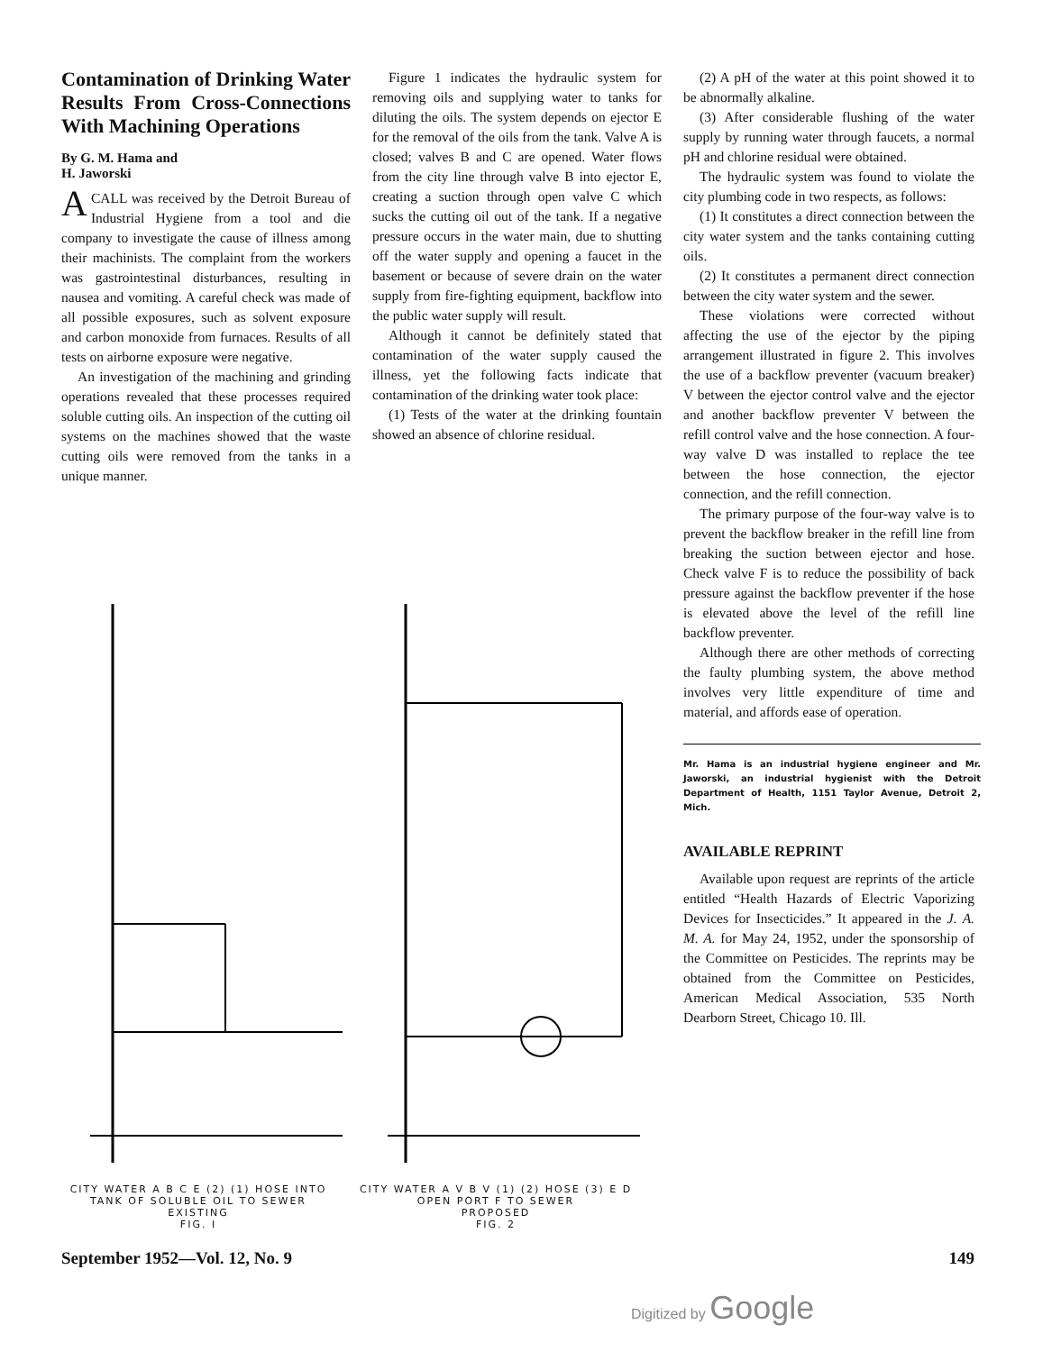Contamination of Drinking Water Results From Cross-Connections With Machining Operations
By G. M. Hama and
H. Jaworski
A CALL was received by the Detroit Bureau of Industrial Hygiene from a tool and die company to investigate the cause of illness among their machinists. The complaint from the workers was gastrointestinal disturbances, resulting in nausea and vomiting. A careful check was made of all possible exposures, such as solvent exposure and carbon monoxide from furnaces. Results of all tests on airborne exposure were negative.
An investigation of the machining and grinding operations revealed that these processes required soluble cutting oils. An inspection of the cutting oil systems on the machines showed that the waste cutting oils were removed from the tanks in a unique manner.
Figure 1 indicates the hydraulic system for removing oils and supplying water to tanks for diluting the oils. The system depends on ejector E for the removal of the oils from the tank. Valve A is closed; valves B and C are opened. Water flows from the city line through valve B into ejector E, creating a suction through open valve C which sucks the cutting oil out of the tank. If a negative pressure occurs in the water main, due to shutting off the water supply and opening a faucet in the basement or because of severe drain on the water supply from fire-fighting equipment, backflow into the public water supply will result.
Although it cannot be definitely stated that contamination of the water supply caused the illness, yet the following facts indicate that contamination of the drinking water took place:
(1) Tests of the water at the drinking fountain showed an absence of chlorine residual.
(2) A pH of the water at this point showed it to be abnormally alkaline.
(3) After considerable flushing of the water supply by running water through faucets, a normal pH and chlorine residual were obtained.
The hydraulic system was found to violate the city plumbing code in two respects, as follows:
(1) It constitutes a direct connection between the city water system and the tanks containing cutting oils.
(2) It constitutes a permanent direct connection between the city water system and the sewer.
These violations were corrected without affecting the use of the ejector by the piping arrangement illustrated in figure 2. This involves the use of a backflow preventer (vacuum breaker) V between the ejector control valve and the ejector and another backflow preventer V between the refill control valve and the hose connection. A four-way valve D was installed to replace the tee between the hose connection, the ejector connection, and the refill connection.
The primary purpose of the four-way valve is to prevent the backflow breaker in the refill line from breaking the suction between ejector and hose. Check valve F is to reduce the possibility of back pressure against the backflow preventer if the hose is elevated above the level of the refill line backflow preventer.
Although there are other methods of correcting the faulty plumbing system, the above method involves very little expenditure of time and material, and affords ease of operation.
Mr. Hama is an industrial hygiene engineer and Mr. Jaworski, an industrial hygienist with the Detroit Department of Health, 1151 Taylor Avenue, Detroit 2, Mich.
AVAILABLE REPRINT
Available upon request are reprints of the article entitled “Health Hazards of Electric Vaporizing Devices for Insecticides.” It appeared in the J. A. M. A. for May 24, 1952, under the sponsorship of the Committee on Pesticides. The reprints may be obtained from the Committee on Pesticides, American Medical Association, 535 North Dearborn Street, Chicago 10. Ill.
CITY WATER A B C E (2) (1) HOSE INTO TANK OF SOLUBLE OIL TO SEWER
EXISTING
FIG. I
CITY WATER A V B V (1) (2) HOSE (3) E D OPEN PORT F TO SEWER
PROPOSED
FIG. 2
September 1952—Vol. 12, No. 9 149
Digitized by Google